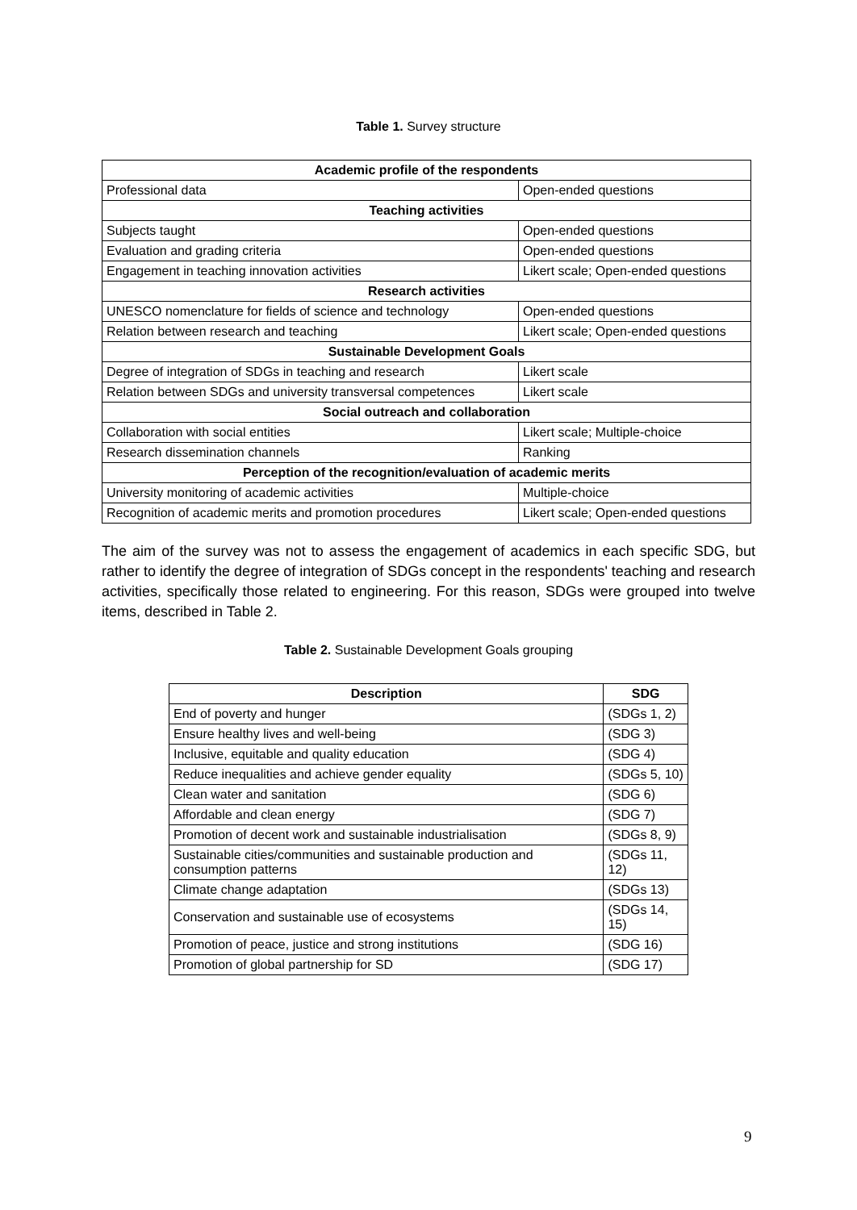Table 1. Survey structure
| Academic profile of the respondents | |
| --- | --- |
| Professional data | Open-ended questions |
| Teaching activities | |
| Subjects taught | Open-ended questions |
| Evaluation and grading criteria | Open-ended questions |
| Engagement in teaching innovation activities | Likert scale; Open-ended questions |
| Research activities | |
| UNESCO nomenclature for fields of science and technology | Open-ended questions |
| Relation between research and teaching | Likert scale; Open-ended questions |
| Sustainable Development Goals | |
| Degree of integration of SDGs in teaching and research | Likert scale |
| Relation between SDGs and university transversal competences | Likert scale |
| Social outreach and collaboration | |
| Collaboration with social entities | Likert scale; Multiple-choice |
| Research dissemination channels | Ranking |
| Perception of the recognition/evaluation of academic merits | |
| University monitoring of academic activities | Multiple-choice |
| Recognition of academic merits and promotion procedures | Likert scale; Open-ended questions |
The aim of the survey was not to assess the engagement of academics in each specific SDG, but rather to identify the degree of integration of SDGs concept in the respondents' teaching and research activities, specifically those related to engineering. For this reason, SDGs were grouped into twelve items, described in Table 2.
Table 2. Sustainable Development Goals grouping
| Description | SDG |
| --- | --- |
| End of poverty and hunger | (SDGs 1, 2) |
| Ensure healthy lives and well-being | (SDG 3) |
| Inclusive, equitable and quality education | (SDG 4) |
| Reduce inequalities and achieve gender equality | (SDGs 5, 10) |
| Clean water and sanitation | (SDG 6) |
| Affordable and clean energy | (SDG 7) |
| Promotion of decent work and sustainable industrialisation | (SDGs 8, 9) |
| Sustainable cities/communities and sustainable production and consumption patterns | (SDGs 11, 12) |
| Climate change adaptation | (SDGs 13) |
| Conservation and sustainable use of ecosystems | (SDGs 14, 15) |
| Promotion of peace, justice and strong institutions | (SDG 16) |
| Promotion of global partnership for SD | (SDG 17) |
9